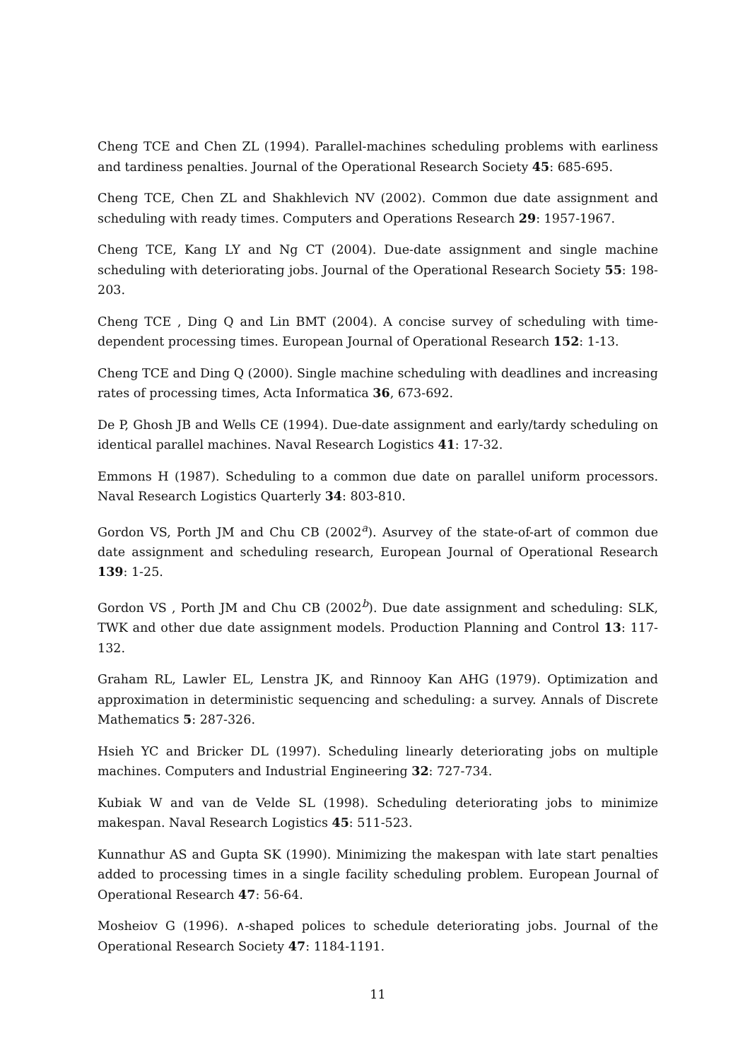Cheng TCE and Chen ZL (1994). Parallel-machines scheduling problems with earliness and tardiness penalties. Journal of the Operational Research Society 45: 685-695.
Cheng TCE, Chen ZL and Shakhlevich NV (2002). Common due date assignment and scheduling with ready times. Computers and Operations Research 29: 1957-1967.
Cheng TCE, Kang LY and Ng CT (2004). Due-date assignment and single machine scheduling with deteriorating jobs. Journal of the Operational Research Society 55: 198-203.
Cheng TCE , Ding Q and Lin BMT (2004). A concise survey of scheduling with time-dependent processing times. European Journal of Operational Research 152: 1-13.
Cheng TCE and Ding Q (2000). Single machine scheduling with deadlines and increasing rates of processing times, Acta Informatica 36, 673-692.
De P, Ghosh JB and Wells CE (1994). Due-date assignment and early/tardy scheduling on identical parallel machines. Naval Research Logistics 41: 17-32.
Emmons H (1987). Scheduling to a common due date on parallel uniform processors. Naval Research Logistics Quarterly 34: 803-810.
Gordon VS, Porth JM and Chu CB (2002<sup>a</sup>). Asurvey of the state-of-art of common due date assignment and scheduling research, European Journal of Operational Research 139: 1-25.
Gordon VS , Porth JM and Chu CB (2002<sup>b</sup>). Due date assignment and scheduling: SLK, TWK and other due date assignment models. Production Planning and Control 13: 117-132.
Graham RL, Lawler EL, Lenstra JK, and Rinnooy Kan AHG (1979). Optimization and approximation in deterministic sequencing and scheduling: a survey. Annals of Discrete Mathematics 5: 287-326.
Hsieh YC and Bricker DL (1997). Scheduling linearly deteriorating jobs on multiple machines. Computers and Industrial Engineering 32: 727-734.
Kubiak W and van de Velde SL (1998). Scheduling deteriorating jobs to minimize makespan. Naval Research Logistics 45: 511-523.
Kunnathur AS and Gupta SK (1990). Minimizing the makespan with late start penalties added to processing times in a single facility scheduling problem. European Journal of Operational Research 47: 56-64.
Mosheiov G (1996). ∧-shaped polices to schedule deteriorating jobs. Journal of the Operational Research Society 47: 1184-1191.
11